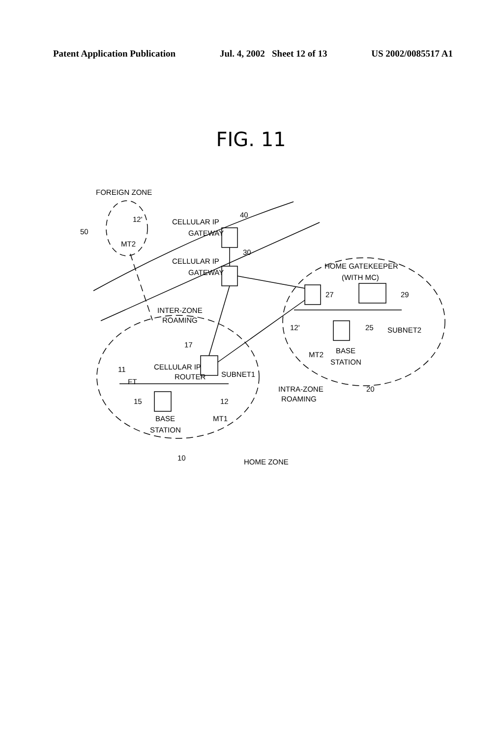Patent Application Publication Jul. 4, 2002 Sheet 12 of 13 US 2002/0085517 A1
FIG. 11
FOREIGN ZONE
50
12'
MT2
CELLULAR IP
GATEWAY
40
CELLULAR IP
GATEWAY
30
HOME GATEKEEPER
(WITH MC)
27
29
INTER-ZONE
ROAMING
12'
25
SUBNET2
17
BASE
STATION
MT2
11
CELLULAR IP
ROUTER
SUBNET1
FT
INTRA-ZONE
ROAMING
20
15
12
BASE
STATION
MT1
10
HOME ZONE